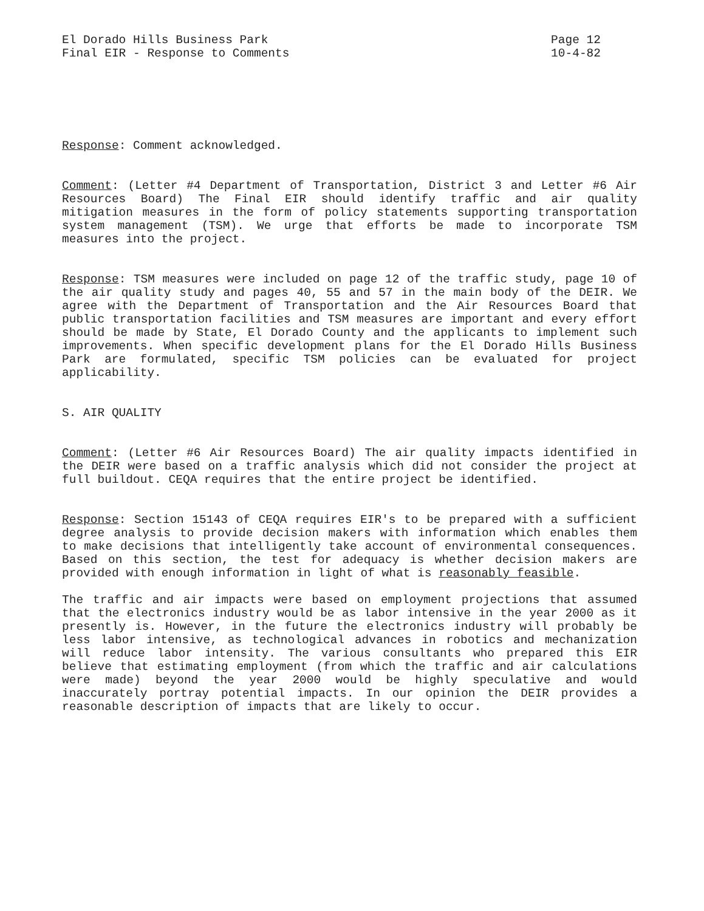El Dorado Hills Business Park
Final EIR - Response to Comments
Page 12
10-4-82
Response: Comment acknowledged.
Comment: (Letter #4 Department of Transportation, District 3 and Letter #6 Air Resources Board) The Final EIR should identify traffic and air quality mitigation measures in the form of policy statements supporting transportation system management (TSM). We urge that efforts be made to incorporate TSM measures into the project.
Response: TSM measures were included on page 12 of the traffic study, page 10 of the air quality study and pages 40, 55 and 57 in the main body of the DEIR. We agree with the Department of Transportation and the Air Resources Board that public transportation facilities and TSM measures are important and every effort should be made by State, El Dorado County and the applicants to implement such improvements. When specific development plans for the El Dorado Hills Business Park are formulated, specific TSM policies can be evaluated for project applicability.
S. AIR QUALITY
Comment: (Letter #6 Air Resources Board) The air quality impacts identified in the DEIR were based on a traffic analysis which did not consider the project at full buildout. CEQA requires that the entire project be identified.
Response: Section 15143 of CEQA requires EIR's to be prepared with a sufficient degree analysis to provide decision makers with information which enables them to make decisions that intelligently take account of environmental consequences. Based on this section, the test for adequacy is whether decision makers are provided with enough information in light of what is reasonably feasible.
The traffic and air impacts were based on employment projections that assumed that the electronics industry would be as labor intensive in the year 2000 as it presently is. However, in the future the electronics industry will probably be less labor intensive, as technological advances in robotics and mechanization will reduce labor intensity. The various consultants who prepared this EIR believe that estimating employment (from which the traffic and air calculations were made) beyond the year 2000 would be highly speculative and would inaccurately portray potential impacts. In our opinion the DEIR provides a reasonable description of impacts that are likely to occur.